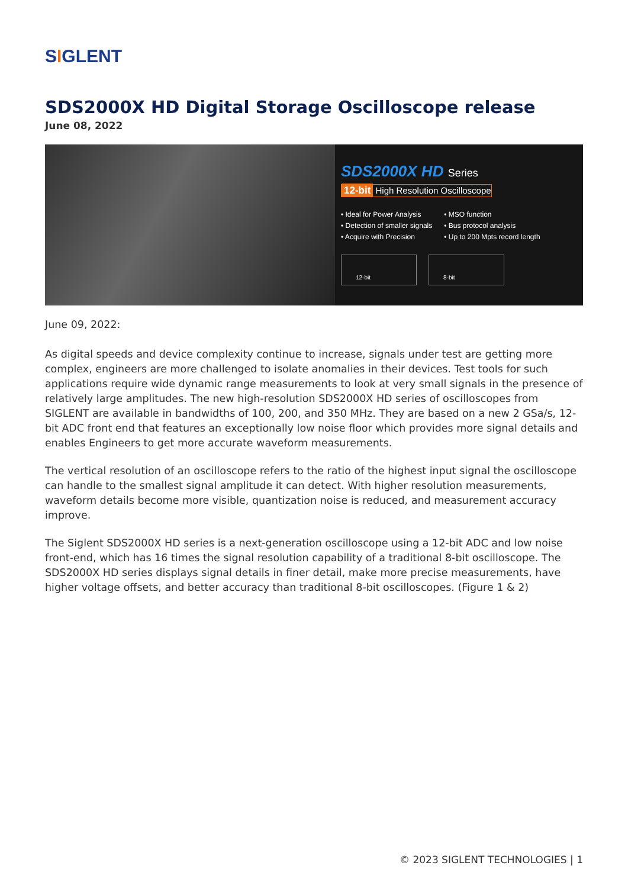SIGLENT
SDS2000X HD Digital Storage Oscilloscope release
June 08, 2022
SDS2000X HD Series
12-bit High Resolution Oscilloscope
• Ideal for Power Analysis
• Detection of smaller signals
• Acquire with Precision
• MSO function
• Bus protocol analysis
• Up to 200 Mpts record length
12-bit 8-bit
June 09, 2022:
As digital speeds and device complexity continue to increase, signals under test are getting more complex, engineers are more challenged to isolate anomalies in their devices. Test tools for such applications require wide dynamic range measurements to look at very small signals in the presence of relatively large amplitudes. The new high-resolution SDS2000X HD series of oscilloscopes from SIGLENT are available in bandwidths of 100, 200, and 350 MHz. They are based on a new 2 GSa/s, 12-bit ADC front end that features an exceptionally low noise floor which provides more signal details and enables Engineers to get more accurate waveform measurements.
The vertical resolution of an oscilloscope refers to the ratio of the highest input signal the oscilloscope can handle to the smallest signal amplitude it can detect. With higher resolution measurements, waveform details become more visible, quantization noise is reduced, and measurement accuracy improve.
The Siglent SDS2000X HD series is a next-generation oscilloscope using a 12-bit ADC and low noise front-end, which has 16 times the signal resolution capability of a traditional 8-bit oscilloscope. The SDS2000X HD series displays signal details in finer detail, make more precise measurements, have higher voltage offsets, and better accuracy than traditional 8-bit oscilloscopes. (Figure 1 & 2)
© 2023 SIGLENT TECHNOLOGIES | 1